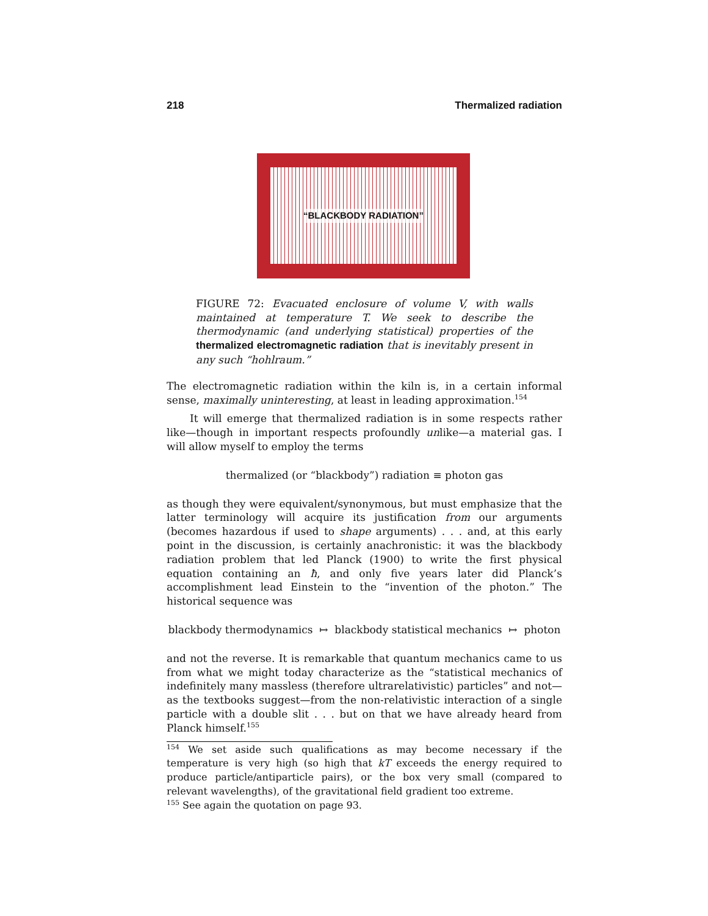218 Thermalized radiation
“BLACKBODY RADIATION”
FIGURE 72: Evacuated enclosure of volume V, with walls maintained at temperature T. We seek to describe the thermodynamic (and underlying statistical) properties of the thermalized electromagnetic radiation that is inevitably present in any such “hohlraum.”
The electromagnetic radiation within the kiln is, in a certain informal sense, maximally uninteresting, at least in leading approximation.<sup>154</sup>
It will emerge that thermalized radiation is in some respects rather like—though in important respects profoundly unlike—a material gas. I will allow myself to employ the terms
thermalized (or “blackbody”) radiation ≡ photon gas
as though they were equivalent/synonymous, but must emphasize that the latter terminology will acquire its justification from our arguments (becomes hazardous if used to shape arguments) . . . and, at this early point in the discussion, is certainly anachronistic: it was the blackbody radiation problem that led Planck (1900) to write the first physical equation containing an ħ, and only five years later did Planck’s accomplishment lead Einstein to the “invention of the photon.” The historical sequence was
blackbody thermodynamics ↦ blackbody statistical mechanics ↦ photon
and not the reverse. It is remarkable that quantum mechanics came to us from what we might today characterize as the “statistical mechanics of indefinitely many massless (therefore ultrarelativistic) particles” and not—as the textbooks suggest—from the non-relativistic interaction of a single particle with a double slit . . . but on that we have already heard from Planck himself.<sup>155</sup>
<sup>154</sup> We set aside such qualifications as may become necessary if the temperature is very high (so high that kT exceeds the energy required to produce particle/antiparticle pairs), or the box very small (compared to relevant wavelengths), of the gravitational field gradient too extreme.
<sup>155</sup> See again the quotation on page 93.